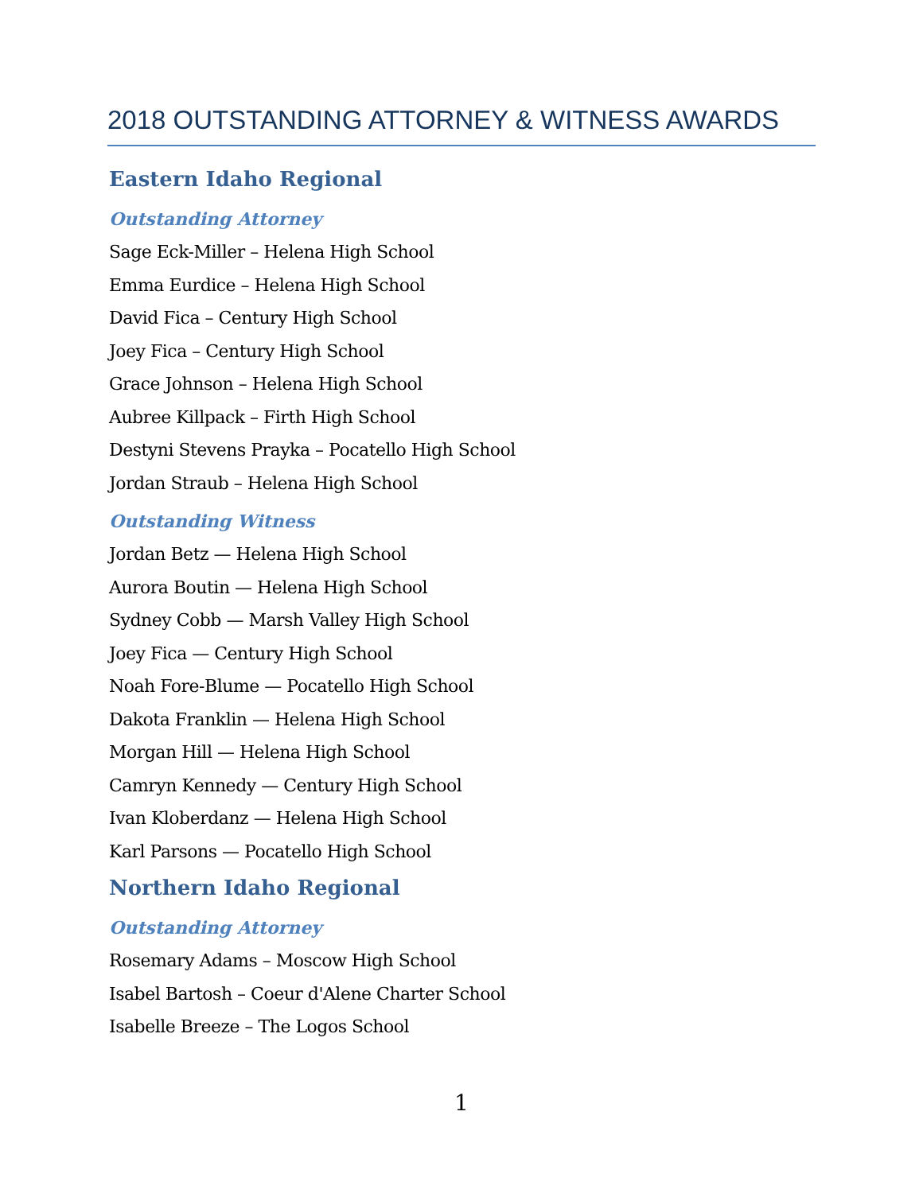2018 OUTSTANDING ATTORNEY & WITNESS AWARDS
Eastern Idaho Regional
Outstanding Attorney
Sage Eck-Miller – Helena High School
Emma Eurdice – Helena High School
David Fica – Century High School
Joey Fica – Century High School
Grace Johnson – Helena High School
Aubree Killpack – Firth High School
Destyni Stevens Prayka – Pocatello High School
Jordan Straub – Helena High School
Outstanding Witness
Jordan Betz — Helena High School
Aurora Boutin — Helena High School
Sydney Cobb — Marsh Valley High School
Joey Fica — Century High School
Noah Fore-Blume — Pocatello High School
Dakota Franklin — Helena High School
Morgan Hill — Helena High School
Camryn Kennedy — Century High School
Ivan Kloberdanz — Helena High School
Karl Parsons — Pocatello High School
Northern Idaho Regional
Outstanding Attorney
Rosemary Adams – Moscow High School
Isabel Bartosh – Coeur d'Alene Charter School
Isabelle Breeze – The Logos School
1